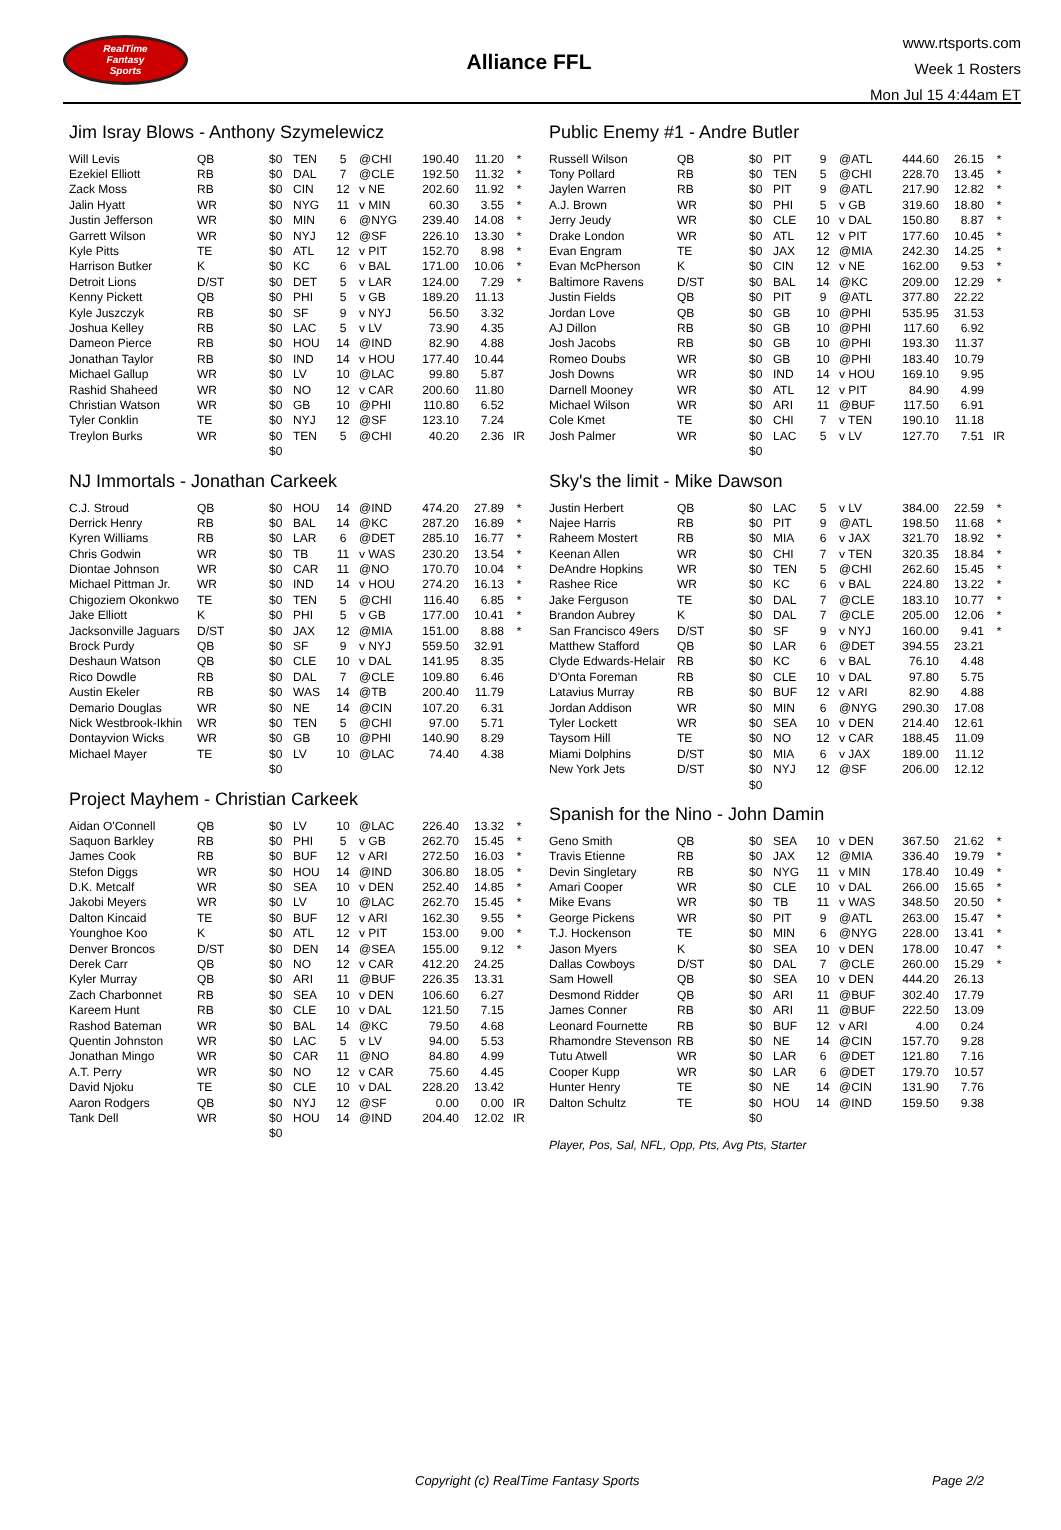RealTime
Fantasy
Sports
Alliance FFL
www.rtsports.com
Week 1 Rosters
Mon Jul 15 4:44am ET
Jim Isray Blows - Anthony Szymelewicz
| Will Levis | QB | $0 | TEN | 5 | @CHI | 190.40 | 11.20 | * |
| Ezekiel Elliott | RB | $0 | DAL | 7 | @CLE | 192.50 | 11.32 | * |
| Zack Moss | RB | $0 | CIN | 12 | v NE | 202.60 | 11.92 | * |
| Jalin Hyatt | WR | $0 | NYG | 11 | v MIN | 60.30 | 3.55 | * |
| Justin Jefferson | WR | $0 | MIN | 6 | @NYG | 239.40 | 14.08 | * |
| Garrett Wilson | WR | $0 | NYJ | 12 | @SF | 226.10 | 13.30 | * |
| Kyle Pitts | TE | $0 | ATL | 12 | v PIT | 152.70 | 8.98 | * |
| Harrison Butker | K | $0 | KC | 6 | v BAL | 171.00 | 10.06 | * |
| Detroit Lions | D/ST | $0 | DET | 5 | v LAR | 124.00 | 7.29 | * |
| Kenny Pickett | QB | $0 | PHI | 5 | v GB | 189.20 | 11.13 | |
| Kyle Juszczyk | RB | $0 | SF | 9 | v NYJ | 56.50 | 3.32 | |
| Joshua Kelley | RB | $0 | LAC | 5 | v LV | 73.90 | 4.35 | |
| Dameon Pierce | RB | $0 | HOU | 14 | @IND | 82.90 | 4.88 | |
| Jonathan Taylor | RB | $0 | IND | 14 | v HOU | 177.40 | 10.44 | |
| Michael Gallup | WR | $0 | LV | 10 | @LAC | 99.80 | 5.87 | |
| Rashid Shaheed | WR | $0 | NO | 12 | v CAR | 200.60 | 11.80 | |
| Christian Watson | WR | $0 | GB | 10 | @PHI | 110.80 | 6.52 | |
| Tyler Conklin | TE | $0 | NYJ | 12 | @SF | 123.10 | 7.24 | |
| Treylon Burks | WR | $0 | TEN | 5 | @CHI | 40.20 | 2.36 | IR |
| | | $0 | | | | | | |
NJ Immortals - Jonathan Carkeek
| C.J. Stroud | QB | $0 | HOU | 14 | @IND | 474.20 | 27.89 | * |
| Derrick Henry | RB | $0 | BAL | 14 | @KC | 287.20 | 16.89 | * |
| Kyren Williams | RB | $0 | LAR | 6 | @DET | 285.10 | 16.77 | * |
| Chris Godwin | WR | $0 | TB | 11 | v WAS | 230.20 | 13.54 | * |
| Diontae Johnson | WR | $0 | CAR | 11 | @NO | 170.70 | 10.04 | * |
| Michael Pittman Jr. | WR | $0 | IND | 14 | v HOU | 274.20 | 16.13 | * |
| Chigoziem Okonkwo | TE | $0 | TEN | 5 | @CHI | 116.40 | 6.85 | * |
| Jake Elliott | K | $0 | PHI | 5 | v GB | 177.00 | 10.41 | * |
| Jacksonville Jaguars | D/ST | $0 | JAX | 12 | @MIA | 151.00 | 8.88 | * |
| Brock Purdy | QB | $0 | SF | 9 | v NYJ | 559.50 | 32.91 | |
| Deshaun Watson | QB | $0 | CLE | 10 | v DAL | 141.95 | 8.35 | |
| Rico Dowdle | RB | $0 | DAL | 7 | @CLE | 109.80 | 6.46 | |
| Austin Ekeler | RB | $0 | WAS | 14 | @TB | 200.40 | 11.79 | |
| Demario Douglas | WR | $0 | NE | 14 | @CIN | 107.20 | 6.31 | |
| Nick Westbrook-Ikhin | WR | $0 | TEN | 5 | @CHI | 97.00 | 5.71 | |
| Dontayvion Wicks | WR | $0 | GB | 10 | @PHI | 140.90 | 8.29 | |
| Michael Mayer | TE | $0 | LV | 10 | @LAC | 74.40 | 4.38 | |
| | | $0 | | | | | | |
Project Mayhem - Christian Carkeek
| Aidan O'Connell | QB | $0 | LV | 10 | @LAC | 226.40 | 13.32 | * |
| Saquon Barkley | RB | $0 | PHI | 5 | v GB | 262.70 | 15.45 | * |
| James Cook | RB | $0 | BUF | 12 | v ARI | 272.50 | 16.03 | * |
| Stefon Diggs | WR | $0 | HOU | 14 | @IND | 306.80 | 18.05 | * |
| D.K. Metcalf | WR | $0 | SEA | 10 | v DEN | 252.40 | 14.85 | * |
| Jakobi Meyers | WR | $0 | LV | 10 | @LAC | 262.70 | 15.45 | * |
| Dalton Kincaid | TE | $0 | BUF | 12 | v ARI | 162.30 | 9.55 | * |
| Younghoe Koo | K | $0 | ATL | 12 | v PIT | 153.00 | 9.00 | * |
| Denver Broncos | D/ST | $0 | DEN | 14 | @SEA | 155.00 | 9.12 | * |
| Derek Carr | QB | $0 | NO | 12 | v CAR | 412.20 | 24.25 | |
| Kyler Murray | QB | $0 | ARI | 11 | @BUF | 226.35 | 13.31 | |
| Zach Charbonnet | RB | $0 | SEA | 10 | v DEN | 106.60 | 6.27 | |
| Kareem Hunt | RB | $0 | CLE | 10 | v DAL | 121.50 | 7.15 | |
| Rashod Bateman | WR | $0 | BAL | 14 | @KC | 79.50 | 4.68 | |
| Quentin Johnston | WR | $0 | LAC | 5 | v LV | 94.00 | 5.53 | |
| Jonathan Mingo | WR | $0 | CAR | 11 | @NO | 84.80 | 4.99 | |
| A.T. Perry | WR | $0 | NO | 12 | v CAR | 75.60 | 4.45 | |
| David Njoku | TE | $0 | CLE | 10 | v DAL | 228.20 | 13.42 | |
| Aaron Rodgers | QB | $0 | NYJ | 12 | @SF | 0.00 | 0.00 | IR |
| Tank Dell | WR | $0 | HOU | 14 | @IND | 204.40 | 12.02 | IR |
| | | $0 | | | | | | |
Public Enemy #1 - Andre Butler
| Russell Wilson | QB | $0 | PIT | 9 | @ATL | 444.60 | 26.15 | * |
| Tony Pollard | RB | $0 | TEN | 5 | @CHI | 228.70 | 13.45 | * |
| Jaylen Warren | RB | $0 | PIT | 9 | @ATL | 217.90 | 12.82 | * |
| A.J. Brown | WR | $0 | PHI | 5 | v GB | 319.60 | 18.80 | * |
| Jerry Jeudy | WR | $0 | CLE | 10 | v DAL | 150.80 | 8.87 | * |
| Drake London | WR | $0 | ATL | 12 | v PIT | 177.60 | 10.45 | * |
| Evan Engram | TE | $0 | JAX | 12 | @MIA | 242.30 | 14.25 | * |
| Evan McPherson | K | $0 | CIN | 12 | v NE | 162.00 | 9.53 | * |
| Baltimore Ravens | D/ST | $0 | BAL | 14 | @KC | 209.00 | 12.29 | * |
| Justin Fields | QB | $0 | PIT | 9 | @ATL | 377.80 | 22.22 | |
| Jordan Love | QB | $0 | GB | 10 | @PHI | 535.95 | 31.53 | |
| AJ Dillon | RB | $0 | GB | 10 | @PHI | 117.60 | 6.92 | |
| Josh Jacobs | RB | $0 | GB | 10 | @PHI | 193.30 | 11.37 | |
| Romeo Doubs | WR | $0 | GB | 10 | @PHI | 183.40 | 10.79 | |
| Josh Downs | WR | $0 | IND | 14 | v HOU | 169.10 | 9.95 | |
| Darnell Mooney | WR | $0 | ATL | 12 | v PIT | 84.90 | 4.99 | |
| Michael Wilson | WR | $0 | ARI | 11 | @BUF | 117.50 | 6.91 | |
| Cole Kmet | TE | $0 | CHI | 7 | v TEN | 190.10 | 11.18 | |
| Josh Palmer | WR | $0 | LAC | 5 | v LV | 127.70 | 7.51 | IR |
| | | $0 | | | | | | |
Sky's the limit - Mike Dawson
| Justin Herbert | QB | $0 | LAC | 5 | v LV | 384.00 | 22.59 | * |
| Najee Harris | RB | $0 | PIT | 9 | @ATL | 198.50 | 11.68 | * |
| Raheem Mostert | RB | $0 | MIA | 6 | v JAX | 321.70 | 18.92 | * |
| Keenan Allen | WR | $0 | CHI | 7 | v TEN | 320.35 | 18.84 | * |
| DeAndre Hopkins | WR | $0 | TEN | 5 | @CHI | 262.60 | 15.45 | * |
| Rashee Rice | WR | $0 | KC | 6 | v BAL | 224.80 | 13.22 | * |
| Jake Ferguson | TE | $0 | DAL | 7 | @CLE | 183.10 | 10.77 | * |
| Brandon Aubrey | K | $0 | DAL | 7 | @CLE | 205.00 | 12.06 | * |
| San Francisco 49ers | D/ST | $0 | SF | 9 | v NYJ | 160.00 | 9.41 | * |
| Matthew Stafford | QB | $0 | LAR | 6 | @DET | 394.55 | 23.21 | |
| Clyde Edwards-Helair | RB | $0 | KC | 6 | v BAL | 76.10 | 4.48 | |
| D'Onta Foreman | RB | $0 | CLE | 10 | v DAL | 97.80 | 5.75 | |
| Latavius Murray | RB | $0 | BUF | 12 | v ARI | 82.90 | 4.88 | |
| Jordan Addison | WR | $0 | MIN | 6 | @NYG | 290.30 | 17.08 | |
| Tyler Lockett | WR | $0 | SEA | 10 | v DEN | 214.40 | 12.61 | |
| Taysom Hill | TE | $0 | NO | 12 | v CAR | 188.45 | 11.09 | |
| Miami Dolphins | D/ST | $0 | MIA | 6 | v JAX | 189.00 | 11.12 | |
| New York Jets | D/ST | $0 | NYJ | 12 | @SF | 206.00 | 12.12 | |
| | | $0 | | | | | | |
Spanish for the Nino - John Damin
| Geno Smith | QB | $0 | SEA | 10 | v DEN | 367.50 | 21.62 | * |
| Travis Etienne | RB | $0 | JAX | 12 | @MIA | 336.40 | 19.79 | * |
| Devin Singletary | RB | $0 | NYG | 11 | v MIN | 178.40 | 10.49 | * |
| Amari Cooper | WR | $0 | CLE | 10 | v DAL | 266.00 | 15.65 | * |
| Mike Evans | WR | $0 | TB | 11 | v WAS | 348.50 | 20.50 | * |
| George Pickens | WR | $0 | PIT | 9 | @ATL | 263.00 | 15.47 | * |
| T.J. Hockenson | TE | $0 | MIN | 6 | @NYG | 228.00 | 13.41 | * |
| Jason Myers | K | $0 | SEA | 10 | v DEN | 178.00 | 10.47 | * |
| Dallas Cowboys | D/ST | $0 | DAL | 7 | @CLE | 260.00 | 15.29 | * |
| Sam Howell | QB | $0 | SEA | 10 | v DEN | 444.20 | 26.13 | |
| Desmond Ridder | QB | $0 | ARI | 11 | @BUF | 302.40 | 17.79 | |
| James Conner | RB | $0 | ARI | 11 | @BUF | 222.50 | 13.09 | |
| Leonard Fournette | RB | $0 | BUF | 12 | v ARI | 4.00 | 0.24 | |
| Rhamondre Stevenson | RB | $0 | NE | 14 | @CIN | 157.70 | 9.28 | |
| Tutu Atwell | WR | $0 | LAR | 6 | @DET | 121.80 | 7.16 | |
| Cooper Kupp | WR | $0 | LAR | 6 | @DET | 179.70 | 10.57 | |
| Hunter Henry | TE | $0 | NE | 14 | @CIN | 131.90 | 7.76 | |
| Dalton Schultz | TE | $0 | HOU | 14 | @IND | 159.50 | 9.38 | |
| | | $0 | | | | | | |
Player, Pos, Sal, NFL, Opp, Pts, Avg Pts, Starter
Copyright (c) RealTime Fantasy Sports Page 2/2